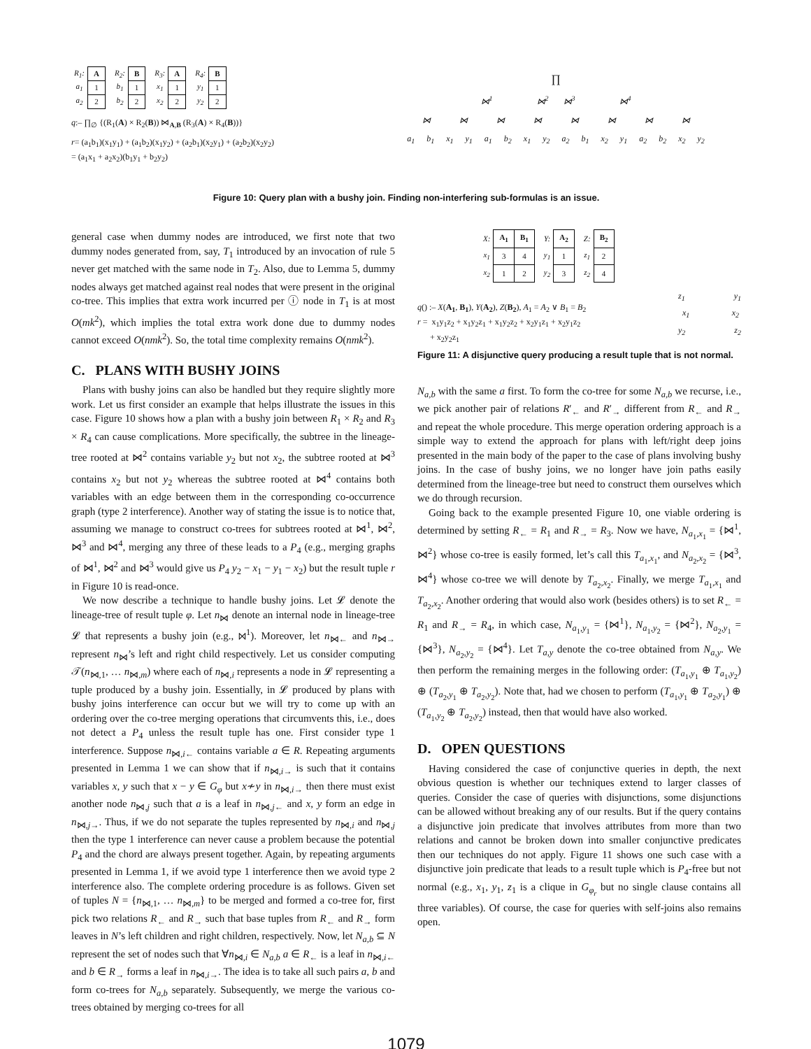| R<sub>1</sub>: | A |
| a<sub>1</sub> | 1 |
| a<sub>2</sub> | 2 |
| R<sub>2</sub>: | B |
| b<sub>1</sub> | 1 |
| b<sub>2</sub> | 2 |
| R<sub>3</sub>: | A |
| x<sub>1</sub> | 1 |
| x<sub>2</sub> | 2 |
| R<sub>4</sub>: | B |
| y<sub>1</sub> | 1 |
| y<sub>2</sub> | 2 |
q:– ∏<sub>∅</sub> {(R<sub>1</sub>(A) × R<sub>2</sub>(B)) ⋈<sub>A,B</sub> (R<sub>3</sub>(A) × R<sub>4</sub>(B))}
r= (a<sub>1</sub>b<sub>1</sub>)(x<sub>1</sub>y<sub>1</sub>) + (a<sub>1</sub>b<sub>2</sub>)(x<sub>1</sub>y<sub>2</sub>) + (a<sub>2</sub>b<sub>1</sub>)(x<sub>2</sub>y<sub>1</sub>) + (a<sub>2</sub>b<sub>2</sub>)(x<sub>2</sub>y<sub>2</sub>)
= (a<sub>1</sub>x<sub>1</sub> + a<sub>2</sub>x<sub>2</sub>)(b<sub>1</sub>y<sub>1</sub> + b<sub>2</sub>y<sub>2</sub>)
∏
⋈<sup>1</sup> ⋈<sup>2</sup> ⋈<sup>3</sup> ⋈<sup>4</sup>
⋈ ⋈ ⋈ ⋈ ⋈ ⋈ ⋈ ⋈
a<sub>1</sub> b<sub>1</sub> x<sub>1</sub> y<sub>1</sub> a<sub>1</sub> b<sub>2</sub> x<sub>1</sub> y<sub>2</sub> a<sub>2</sub> b<sub>1</sub> x<sub>2</sub> y<sub>1</sub> a<sub>2</sub> b<sub>2</sub> x<sub>2</sub> y<sub>2</sub>
Figure 10: Query plan with a bushy join. Finding non-interfering sub-formulas is an issue.
general case when dummy nodes are introduced, we first note that two dummy nodes generated from, say, T<sub>1</sub> introduced by an invocation of rule 5 never get matched with the same node in T<sub>2</sub>. Also, due to Lemma 5, dummy nodes always get matched against real nodes that were present in the original co-tree. This implies that extra work incurred per ⓘ node in T<sub>1</sub> is at most O(mk<sup>2</sup>), which implies the total extra work done due to dummy nodes cannot exceed O(nmk<sup>2</sup>). So, the total time complexity remains O(nmk<sup>2</sup>).
C. PLANS WITH BUSHY JOINS
Plans with bushy joins can also be handled but they require slightly more work. Let us first consider an example that helps illustrate the issues in this case. Figure 10 shows how a plan with a bushy join between R<sub>1</sub> × R<sub>2</sub> and R<sub>3</sub> × R<sub>4</sub> can cause complications. More specifically, the subtree in the lineage-tree rooted at ⋈<sup>2</sup> contains variable y<sub>2</sub> but not x<sub>2</sub>, the subtree rooted at ⋈<sup>3</sup> contains x<sub>2</sub> but not y<sub>2</sub> whereas the subtree rooted at ⋈<sup>4</sup> contains both variables with an edge between them in the corresponding co-occurrence graph (type 2 interference). Another way of stating the issue is to notice that, assuming we manage to construct co-trees for subtrees rooted at ⋈<sup>1</sup>, ⋈<sup>2</sup>, ⋈<sup>3</sup> and ⋈<sup>4</sup>, merging any three of these leads to a P<sub>4</sub> (e.g., merging graphs of ⋈<sup>1</sup>, ⋈<sup>2</sup> and ⋈<sup>3</sup> would give us P<sub>4</sub> y<sub>2</sub> − x<sub>1</sub> − y<sub>1</sub> − x<sub>2</sub>) but the result tuple r in Figure 10 is read-once.
We now describe a technique to handle bushy joins. Let 𝓛 denote the lineage-tree of result tuple φ. Let n<sub>⋈</sub> denote an internal node in lineage-tree 𝓛 that represents a bushy join (e.g., ⋈<sup>1</sup>). Moreover, let n<sub>⋈←</sub> and n<sub>⋈→</sub> represent n<sub>⋈</sub>’s left and right child respectively. Let us consider computing 𝒯(n<sub>⋈,1</sub>, … n<sub>⋈,m</sub>) where each of n<sub>⋈,i</sub> represents a node in 𝓛 representing a tuple produced by a bushy join. Essentially, in 𝓛 produced by plans with bushy joins interference can occur but we will try to come up with an ordering over the co-tree merging operations that circumvents this, i.e., does not detect a P<sub>4</sub> unless the result tuple has one. First consider type 1 interference. Suppose n<sub>⋈,i←</sub> contains variable a ∈ R. Repeating arguments presented in Lemma 1 we can show that if n<sub>⋈,i→</sub> is such that it contains variables x, y such that x − y ∈ G<sub>φ</sub> but x≁y in n<sub>⋈,i→</sub> then there must exist another node n<sub>⋈,j</sub> such that a is a leaf in n<sub>⋈,j←</sub> and x, y form an edge in n<sub>⋈,j→</sub>. Thus, if we do not separate the tuples represented by n<sub>⋈,i</sub> and n<sub>⋈,j</sub> then the type 1 interference can never cause a problem because the potential P<sub>4</sub> and the chord are always present together. Again, by repeating arguments presented in Lemma 1, if we avoid type 1 interference then we avoid type 2 interference also. The complete ordering procedure is as follows. Given set of tuples N = {n<sub>⋈,1</sub>, … n<sub>⋈,m</sub>} to be merged and formed a co-tree for, first pick two relations R<sub>←</sub> and R<sub>→</sub> such that base tuples from R<sub>←</sub> and R<sub>→</sub> form leaves in N’s left children and right children, respectively. Now, let N<sub>a,b</sub> ⊆ N represent the set of nodes such that ∀n<sub>⋈,i</sub> ∈ N<sub>a,b</sub> a ∈ R<sub>←</sub> is a leaf in n<sub>⋈,i←</sub> and b ∈ R<sub>→</sub> forms a leaf in n<sub>⋈,i→</sub>. The idea is to take all such pairs a, b and form co-trees for N<sub>a,b</sub> separately. Subsequently, we merge the various co-trees obtained by merging co-trees for all
| X: | A<sub>1</sub> | B<sub>1</sub> |
| x<sub>1</sub> | 3 | 4 |
| x<sub>2</sub> | 1 | 2 |
| Y: | A<sub>2</sub> |
| y<sub>1</sub> | 1 |
| y<sub>2</sub> | 3 |
| Z: | B<sub>2</sub> |
| z<sub>1</sub> | 2 |
| z<sub>2</sub> | 4 |
q() :– X(A<sub>1</sub>, B<sub>1</sub>), Y(A<sub>2</sub>), Z(B<sub>2</sub>), A<sub>1</sub> = A<sub>2</sub> ∨ B<sub>1</sub> = B<sub>2</sub>
r = x<sub>1</sub>y<sub>1</sub>z<sub>2</sub> + x<sub>1</sub>y<sub>2</sub>z<sub>1</sub> + x<sub>1</sub>y<sub>2</sub>z<sub>2</sub> + x<sub>2</sub>y<sub>1</sub>z<sub>1</sub> + x<sub>2</sub>y<sub>1</sub>z<sub>2</sub>
+ x<sub>2</sub>y<sub>2</sub>z<sub>1</sub>
z<sub>1</sub> y<sub>1</sub>
x<sub>1</sub> x<sub>2</sub>
y<sub>2</sub> z<sub>2</sub>
Figure 11: A disjunctive query producing a result tuple that is not normal.
N<sub>a,b</sub> with the same a first. To form the co-tree for some N<sub>a,b</sub> we recurse, i.e., we pick another pair of relations R′<sub>←</sub> and R′<sub>→</sub> different from R<sub>←</sub> and R<sub>→</sub> and repeat the whole procedure. This merge operation ordering approach is a simple way to extend the approach for plans with left/right deep joins presented in the main body of the paper to the case of plans involving bushy joins. In the case of bushy joins, we no longer have join paths easily determined from the lineage-tree but need to construct them ourselves which we do through recursion.
Going back to the example presented Figure 10, one viable ordering is determined by setting R<sub>←</sub> = R<sub>1</sub> and R<sub>→</sub> = R<sub>3</sub>. Now we have, N<sub>a<sub>1</sub>,x<sub>1</sub></sub> = {⋈<sup>1</sup>, ⋈<sup>2</sup>} whose co-tree is easily formed, let’s call this T<sub>a<sub>1</sub>,x<sub>1</sub></sub>, and N<sub>a<sub>2</sub>,x<sub>2</sub></sub> = {⋈<sup>3</sup>, ⋈<sup>4</sup>} whose co-tree we will denote by T<sub>a<sub>2</sub>,x<sub>2</sub></sub>. Finally, we merge T<sub>a<sub>1</sub>,x<sub>1</sub></sub> and T<sub>a<sub>2</sub>,x<sub>2</sub></sub>. Another ordering that would also work (besides others) is to set R<sub>←</sub> = R<sub>1</sub> and R<sub>→</sub> = R<sub>4</sub>, in which case, N<sub>a<sub>1</sub>,y<sub>1</sub></sub> = {⋈<sup>1</sup>}, N<sub>a<sub>1</sub>,y<sub>2</sub></sub> = {⋈<sup>2</sup>}, N<sub>a<sub>2</sub>,y<sub>1</sub></sub> = {⋈<sup>3</sup>}, N<sub>a<sub>2</sub>,y<sub>2</sub></sub> = {⋈<sup>4</sup>}. Let T<sub>a,y</sub> denote the co-tree obtained from N<sub>a,y</sub>. We then perform the remaining merges in the following order: (T<sub>a<sub>1</sub>,y<sub>1</sub></sub> ⊕ T<sub>a<sub>1</sub>,y<sub>2</sub></sub>) ⊕ (T<sub>a<sub>2</sub>,y<sub>1</sub></sub> ⊕ T<sub>a<sub>2</sub>,y<sub>2</sub></sub>). Note that, had we chosen to perform (T<sub>a<sub>1</sub>,y<sub>1</sub></sub> ⊕ T<sub>a<sub>2</sub>,y<sub>1</sub></sub>) ⊕ (T<sub>a<sub>1</sub>,y<sub>2</sub></sub> ⊕ T<sub>a<sub>2</sub>,y<sub>2</sub></sub>) instead, then that would have also worked.
D. OPEN QUESTIONS
Having considered the case of conjunctive queries in depth, the next obvious question is whether our techniques extend to larger classes of queries. Consider the case of queries with disjunctions, some disjunctions can be allowed without breaking any of our results. But if the query contains a disjunctive join predicate that involves attributes from more than two relations and cannot be broken down into smaller conjunctive predicates then our techniques do not apply. Figure 11 shows one such case with a disjunctive join predicate that leads to a result tuple which is P<sub>4</sub>-free but not normal (e.g., x<sub>1</sub>, y<sub>1</sub>, z<sub>1</sub> is a clique in G<sub>φ<sub>r</sub></sub> but no single clause contains all three variables). Of course, the case for queries with self-joins also remains open.
1079